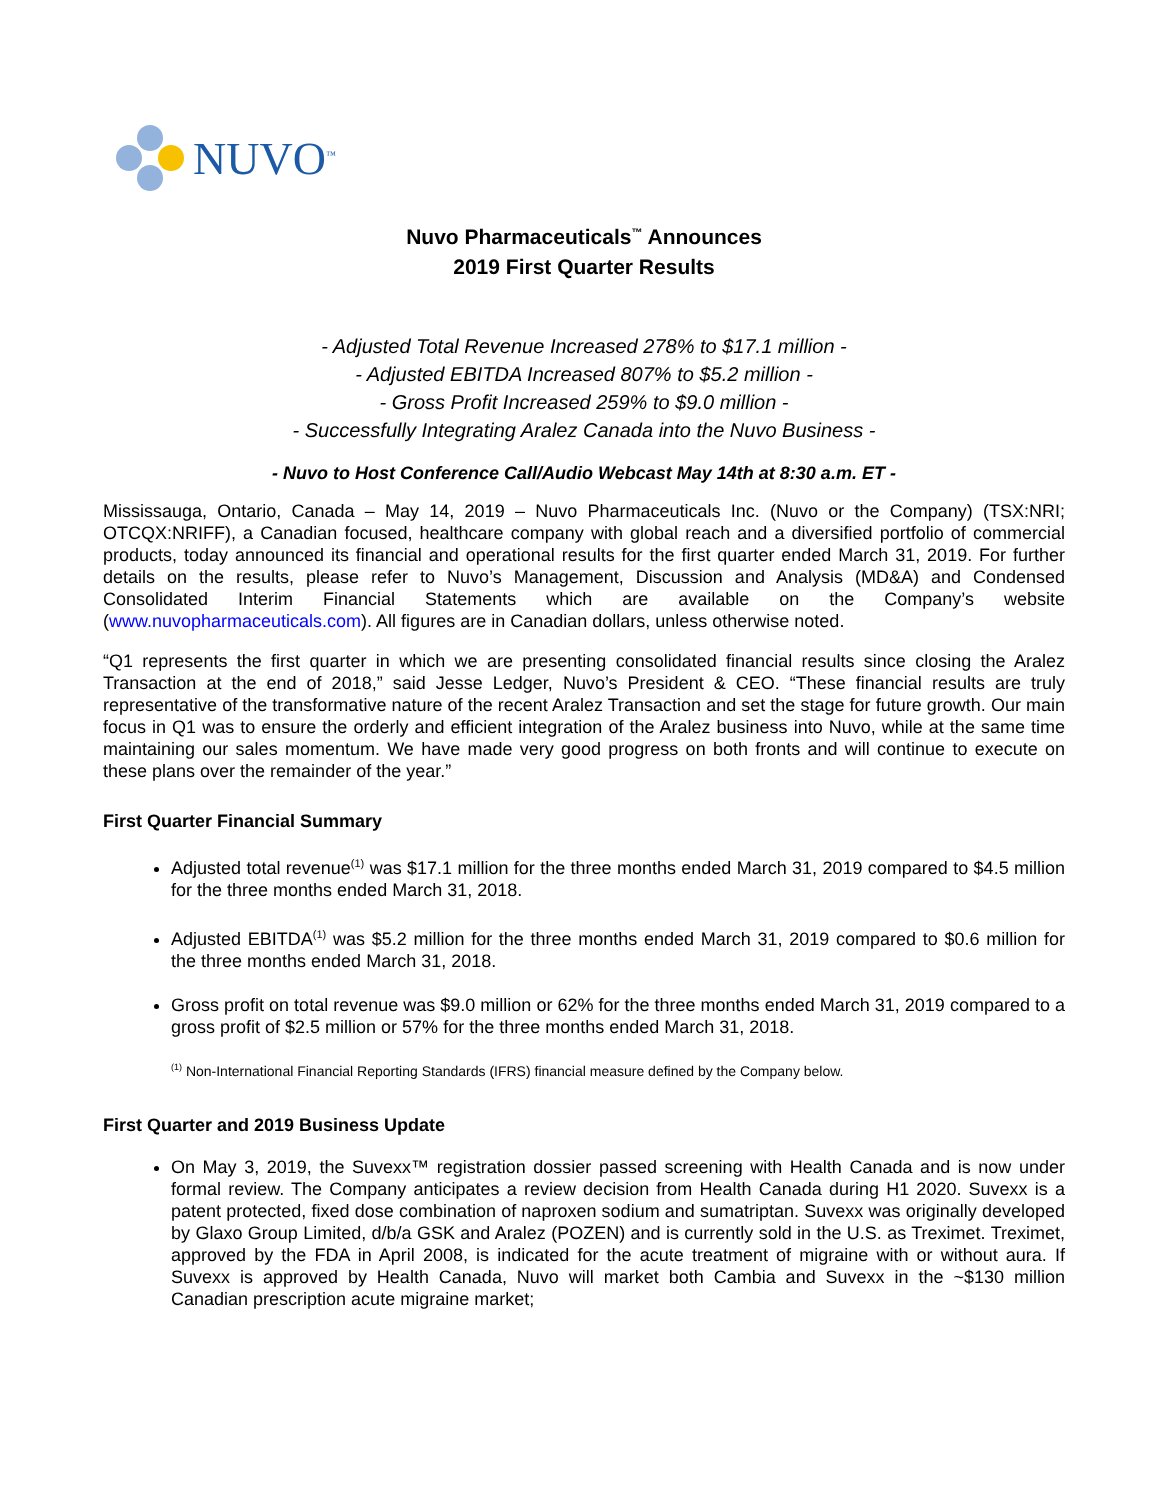NUVO<sup>™</sup>
Nuvo Pharmaceuticals<sup>™</sup> Announces
2019 First Quarter Results
- Adjusted Total Revenue Increased 278% to $17.1 million -
- Adjusted EBITDA Increased 807% to $5.2 million -
- Gross Profit Increased 259% to $9.0 million -
- Successfully Integrating Aralez Canada into the Nuvo Business -
- Nuvo to Host Conference Call/Audio Webcast May 14th at 8:30 a.m. ET -
Mississauga, Ontario, Canada – May 14, 2019 – Nuvo Pharmaceuticals Inc. (Nuvo or the Company) (TSX:NRI; OTCQX:NRIFF), a Canadian focused, healthcare company with global reach and a diversified portfolio of commercial products, today announced its financial and operational results for the first quarter ended March 31, 2019. For further details on the results, please refer to Nuvo’s Management, Discussion and Analysis (MD&A) and Condensed Consolidated Interim Financial Statements which are available on the Company’s website (www.nuvopharmaceuticals.com). All figures are in Canadian dollars, unless otherwise noted.
“Q1 represents the first quarter in which we are presenting consolidated financial results since closing the Aralez Transaction at the end of 2018,” said Jesse Ledger, Nuvo’s President & CEO. “These financial results are truly representative of the transformative nature of the recent Aralez Transaction and set the stage for future growth. Our main focus in Q1 was to ensure the orderly and efficient integration of the Aralez business into Nuvo, while at the same time maintaining our sales momentum. We have made very good progress on both fronts and will continue to execute on these plans over the remainder of the year.”
First Quarter Financial Summary
Adjusted total revenue<sup>(1)</sup> was $17.1 million for the three months ended March 31, 2019 compared to $4.5 million for the three months ended March 31, 2018.
Adjusted EBITDA<sup>(1)</sup> was $5.2 million for the three months ended March 31, 2019 compared to $0.6 million for the three months ended March 31, 2018.
Gross profit on total revenue was $9.0 million or 62% for the three months ended March 31, 2019 compared to a gross profit of $2.5 million or 57% for the three months ended March 31, 2018.
<sup>(1)</sup> Non-International Financial Reporting Standards (IFRS) financial measure defined by the Company below.
First Quarter and 2019 Business Update
On May 3, 2019, the Suvexx™ registration dossier passed screening with Health Canada and is now under formal review. The Company anticipates a review decision from Health Canada during H1 2020. Suvexx is a patent protected, fixed dose combination of naproxen sodium and sumatriptan. Suvexx was originally developed by Glaxo Group Limited, d/b/a GSK and Aralez (POZEN) and is currently sold in the U.S. as Treximet. Treximet, approved by the FDA in April 2008, is indicated for the acute treatment of migraine with or without aura. If Suvexx is approved by Health Canada, Nuvo will market both Cambia and Suvexx in the ~$130 million Canadian prescription acute migraine market;